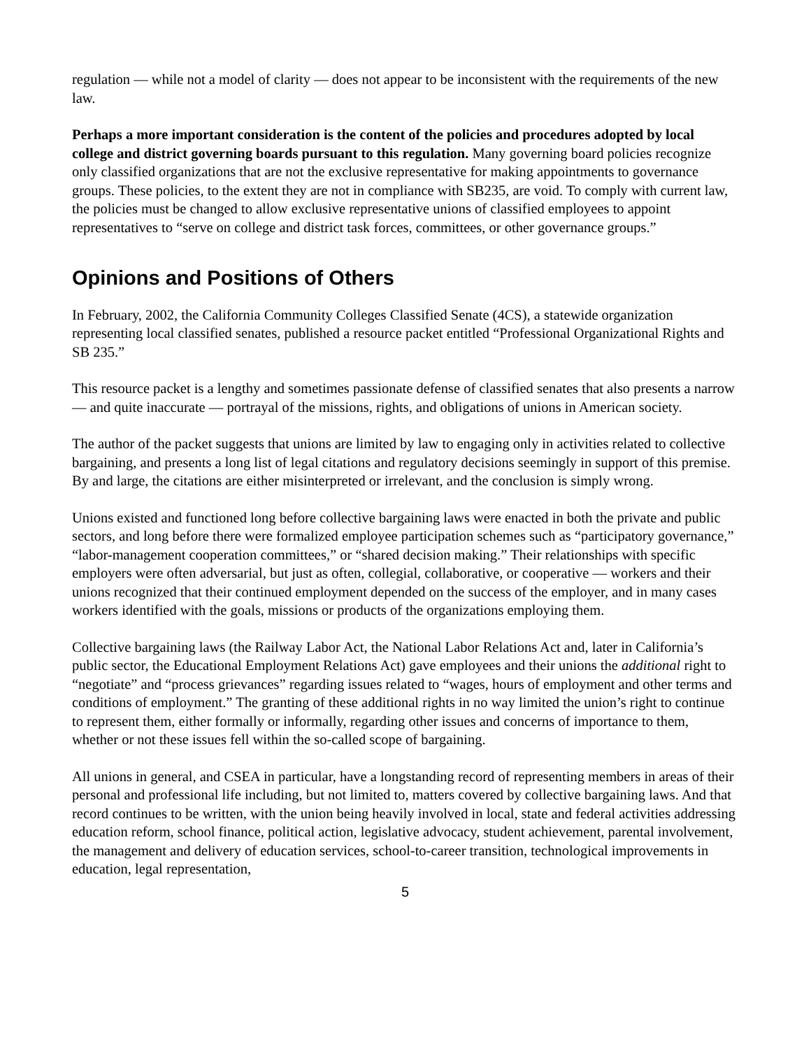regulation — while not a model of clarity — does not appear to be inconsistent with the requirements of the new law.
Perhaps a more important consideration is the content of the policies and procedures adopted by local college and district governing boards pursuant to this regulation. Many governing board policies recognize only classified organizations that are not the exclusive representative for making appointments to governance groups. These policies, to the extent they are not in compliance with SB235, are void. To comply with current law, the policies must be changed to allow exclusive representative unions of classified employees to appoint representatives to “serve on college and district task forces, committees, or other governance groups.”
Opinions and Positions of Others
In February, 2002, the California Community Colleges Classified Senate (4CS), a statewide organization representing local classified senates, published a resource packet entitled “Professional Organizational Rights and SB 235.”
This resource packet is a lengthy and sometimes passionate defense of classified senates that also presents a narrow — and quite inaccurate — portrayal of the missions, rights, and obligations of unions in American society.
The author of the packet suggests that unions are limited by law to engaging only in activities related to collective bargaining, and presents a long list of legal citations and regulatory decisions seemingly in support of this premise. By and large, the citations are either misinterpreted or irrelevant, and the conclusion is simply wrong.
Unions existed and functioned long before collective bargaining laws were enacted in both the private and public sectors, and long before there were formalized employee participation schemes such as “participatory governance,” “labor-management cooperation committees,” or “shared decision making.” Their relationships with specific employers were often adversarial, but just as often, collegial, collaborative, or cooperative — workers and their unions recognized that their continued employment depended on the success of the employer, and in many cases workers identified with the goals, missions or products of the organizations employing them.
Collective bargaining laws (the Railway Labor Act, the National Labor Relations Act and, later in California’s public sector, the Educational Employment Relations Act) gave employees and their unions the additional right to “negotiate” and “process grievances” regarding issues related to “wages, hours of employment and other terms and conditions of employment.” The granting of these additional rights in no way limited the union’s right to continue to represent them, either formally or informally, regarding other issues and concerns of importance to them, whether or not these issues fell within the so-called scope of bargaining.
All unions in general, and CSEA in particular, have a longstanding record of representing members in areas of their personal and professional life including, but not limited to, matters covered by collective bargaining laws. And that record continues to be written, with the union being heavily involved in local, state and federal activities addressing education reform, school finance, political action, legislative advocacy, student achievement, parental involvement, the management and delivery of education services, school-to-career transition, technological improvements in education, legal representation,
5